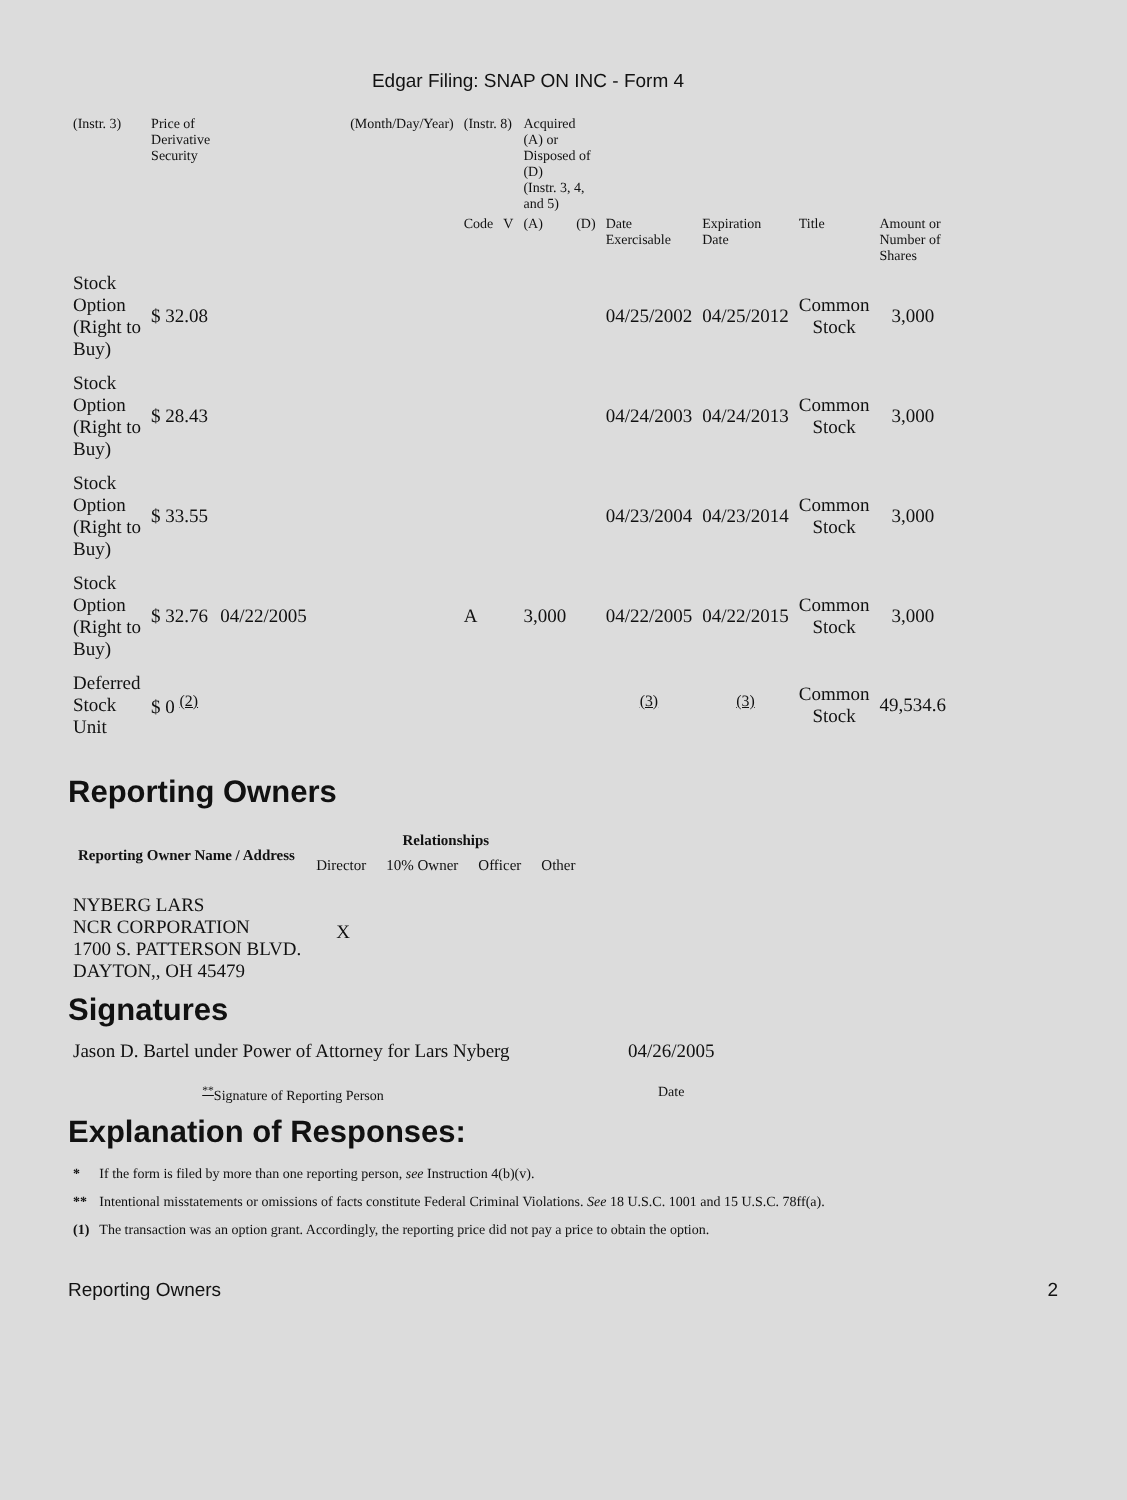Edgar Filing: SNAP ON INC - Form 4
| (Instr. 3) | Price of Derivative Security | | (Month/Day/Year) | (Instr. 8) | | Acquired (A) or Disposed of (D) (Instr. 3, 4, and 5) | | | | | |
| --- | --- | --- | --- | --- | --- | --- | --- | --- | --- | --- | --- |
| | | | | Code | V | (A) | (D) | Date Exercisable | Expiration Date | Title | Amount or Number of Shares |
| Stock Option (Right to Buy) | $ 32.08 | | | | | | | 04/25/2002 | 04/25/2012 | Common Stock | 3,000 |
| Stock Option (Right to Buy) | $ 28.43 | | | | | | | 04/24/2003 | 04/24/2013 | Common Stock | 3,000 |
| Stock Option (Right to Buy) | $ 33.55 | | | | | | | 04/23/2004 | 04/23/2014 | Common Stock | 3,000 |
| Stock Option (Right to Buy) | $ 32.76 | 04/22/2005 | | A | | 3,000 | | 04/22/2005 | 04/22/2015 | Common Stock | 3,000 |
| Deferred Stock Unit | $ 0 <sup>(2)</sup> | | | | | | | <sup>(3)</sup> | <sup>(3)</sup> | Common Stock | 49,534.6 |
Reporting Owners
| Reporting Owner Name / Address | Relationships | | | |
| --- | --- | --- | --- | --- |
| | Director | 10% Owner | Officer | Other |
| NYBERG LARS NCR CORPORATION 1700 S. PATTERSON BLVD. DAYTON,, OH 45479 | X | | | |
Signatures
| Jason D. Bartel under Power of Attorney for Lars Nyberg | 04/26/2005 |
| <sup>**</sup> Signature of Reporting Person | Date |
Explanation of Responses:
| * | If the form is filed by more than one reporting person, see Instruction 4(b)(v). |
| ** | Intentional misstatements or omissions of facts constitute Federal Criminal Violations. See 18 U.S.C. 1001 and 15 U.S.C. 78ff(a). |
| (1) | The transaction was an option grant. Accordingly, the reporting price did not pay a price to obtain the option. |
Reporting Owners 2